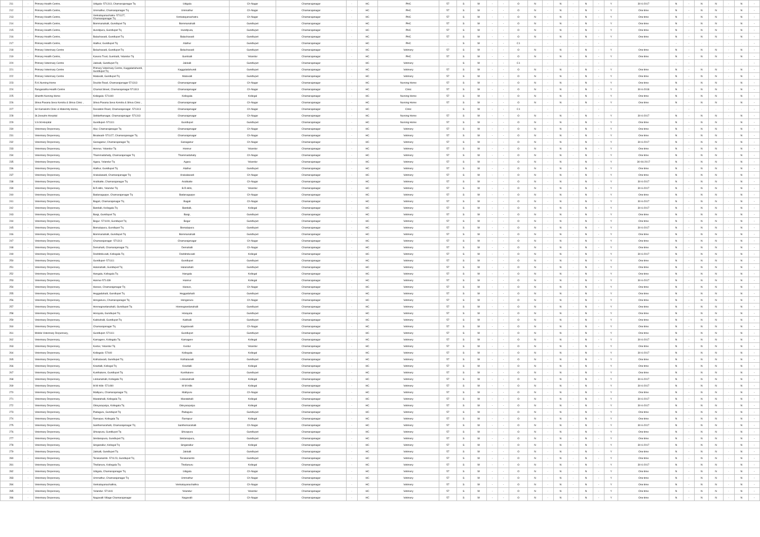| 211 | - | Primary Health Centre, | Udigala- 571313, Chamarajanagar Tq | Udigala | Ch-Nagar | Chamarajanagar | - | HC | PHC | 57 | S | W | - | - | O | N | - | N | - | N | - | Y | 30-6-2017 | N | - | N | N | - | N | - |
| 212 | - | Primary Health Centre, | Ummathur, Chamarajanagar Tq | Ummathur | Ch-Nagar | Chamarajanagar | - | HC | PHC | 57 | S | W | - | - | O | N | - | N | - | N | - | Y | One time | N | - | N | N | - | N | - |
| 213 | - | Primary Health Centre, | Venkatayanachatra- 571127, Chamarajanagar Tq | Venkatayanachatra | Ch-Nagar | Chamarajanagar | - | HC | PHC | 57 | S | W | - | - | O | N | - | N | - | N | - | Y | One time | N | - | N | N | - | N | - |
| 214 | - | Primary Health Centre, | Bommanahalli, Gundlupet Tq | Bommanahalli | Gundlupet | Chamarajanagar | - | HC | PHC | 57 | S | W | - | - | O | N | - | N | - | N | - | Y | One time | N | - | N | N | - | N | - |
| 215 | - | Primary Health Centre, | Hundipura, Gundlupet Tq | Hundipura, | Gundlupet | Chamarajanagar | - | HC | PHC | 57 | S | W | - | - | O | N | - | N | - | N | - | Y | One time | N | - | N | N | - | N | - |
| 216 | - | Primary Health Centre, | Balachavadi, Gundlupet Tq | Balachavadi | Gundlupet | Chamarajanagar | - | HC | PHC | 57 | S | W | - | - | O | N | - | N | - | N | - | Y | One time | N | - | N | N | - | N | - |
| 217 | - | Primary Health Centre, | Alathur, Gundlupet Tq | Alathur | Gundlupet | Chamarajanagar | - | HC | PHC | - | S | W | - | - | C1 | - | - | - | - | - | - | - | - | - | - | - | - | - | - | - |
| 218 | - | Primary Veterinary Centre | Belachavadi, Gundlupet Tq | Belachavadi | Gundlupet | Chamarajanagar | - | HC | Vetimery | 57 | S | W | - | - | O | N | - | N | - | N | - | Y | One time | N | - | N | N | - | N | - |
| 219 | - | Primary Health Centre, | Karuna Trust, Gumballi, Yelandur Tq | Gumballi | Yelandur | Chamarajanagar | - | HC | PHC | 57 | S | W | - | - | O | N | - | N | - | N | - | Y | One time | N | - | N | N | - | N | - |
| 220 | - | Primary Veterinary Centre | Jakkalli, Gundlupet Tq | Jakkalli | Gundlupet | Chamarajanagar | - | HC | Vetimery | - | S | W | - | - | C1 | - | - | - | - | - | - | - | - | - | - | - | - | - | - | - |
| 221 | - | Primary Veterinary Centre | Primary Veterinary Centre, Kaggaladahundi, Gundlupet Tq | Kaggaladahundi | Gundlupet | Chamarajanagar | - | HC | Vetimery | 57 | S | W | - | - | O | N | - | N | - | N | - | Y | One time | N | - | N | N | - | N | - |
| 222 | - | Primary Veterinary Centre | Malavalli, Gundlupet Tq | Malavalli | Gundlupet | Chamarajanagar | - | HC | Vetimery | 57 | S | W | - | - | O | N | - | N | - | N | - | Y | One time | N | - | N | N | - | N | - |
| 223 | - | R.K.Nursing Home | Double Road, Chamarajanagar 571313 | Chamarajanagar | Ch-Nagar | Chamarajanagar | - | HC | Nursing Home | 57 | S | W | - | - | O | N | - | N | - | N | - | Y | One time | N | - | N | N | - | N | - |
| 224 | - | Ranganatha Health Centre | Chamal Street, Chamarajanagar 571313 | Chamarajanagar | Ch-Nagar | Chamarajanagar | - | HC | Clinic | 57 | S | W | - | - | O | N | - | N | - | N | - | Y | 30-6-2018 | N | - | N | N | - | N | - |
| 225 | - | Shanthi Nursing Home | Kollegala- 571440 | Kollegala | Kollegal | Chamarajanagar | - | HC | Nursing Home | 57 | S | W | - | - | O | N | - | N | - | N | - | Y | One time | N | - | N | N | - | N | - |
| 226 | - | Shiva Pavana Seva Kendra & Shiva Clinic , | Shiva Pavana Seva Kendra & Shiva Clinic , | Chamarajanagar | Ch-Nagar | Chamarajanagar | - | HC | Nursing Home | 57 | S | W | - | - | O | N | - | N | - | N | - | Y | One time | N | - | N | N | - | N | - |
| 227 | - | Sri Kamakshi Clinic & Maternity Home, | Deviation Road, Chamarajanagar- 571313 | Chamarajanagar | Ch-Nagar | Chamarajanagar | - | HC | Clinic | - | S | W | - | - | C1 | - | - | - | - | - | - | - | - | - | - | - | - | - | - | - |
| 228 | - | St.Josephs Hospital | Siddarthanagar, Chamarajanagar- 571313 | Chamarajanagar | Ch-Nagar | Chamarajanagar | - | HC | Nursing Home | 57 | S | W | - | - | O | N | - | N | - | N | - | Y | 30-6-2017 | N | - | N | N | - | N | - |
| 229 | - | V.A.M.Hospital | Gundlupet- 571111 | Gundlupet | Gundlupet | Chamarajanagar | - | HC | Nursing Home | 57 | S | W | - | - | O | N | - | N | - | N | - | Y | One time | N | - | N | N | - | N | - |
| 230 | - | Veterinary Dispensary, | Alur, Chamarajanagar Tq | Chamarajanagar | Ch-Nagar | Chamarajanagar | - | HC | Vetimery | 57 | S | W | - | - | O | N | - | N | - | N | - | Y | One time | N | - | N | N | - | N | - |
| 231 | - | Veterinary Dispensary, | Bisalwadi- 571127, Chamarajanagar Tq | Chamarajanagar | Ch-Nagar | Chamarajanagar | - | HC | Vetimery | 57 | S | W | - | - | O | N | - | N | - | N | - | Y | One time | N | - | N | N | - | N | - |
| 232 | - | Veterinary Dispensary, | Ganaganur, Chamarajanagar Tq | Ganaganur | Ch-Nagar | Chamarajanagar | - | HC | Vetimery | 57 | S | W | - | - | O | N | - | N | - | N | - | Y | 30-6-2017 | N | - | N | N | - | N | - |
| 233 | - | Veterinary Dispensary, | Honnur, Yelandur Tq | Honnur | Yelandur | Chamarajanagar | - | HC | Vetimery | 57 | S | W | - | - | O | N | - | N | - | N | - | Y | One time | N | - | N | N | - | N | - |
| 234 | - | Veterinary Dispensary, | Thammadahally, Chamarajanagar Tq | Thammadahally | Ch-Nagar | Chamarajanagar | - | HC | Vetimery | 57 | S | W | - | - | O | N | - | N | - | N | - | Y | One time | N | - | N | N | - | N | - |
| 235 | - | Veterinary Dispensary, | Agara, Yelandur Tq | Agara | Yelandur | Chamarajanagar | - | HC | Vetimery | 57 | S | W | - | - | O | N | - | N | - | N | - | Y | 30-06-2017 | N | - | N | N | - | N | - |
| 236 | - | Veterinary Dispensary, | Alathur, Gundlupet Tq | Alathur | Gundlupet | Chamarajanagar | - | HC | Vetimery | 57 | S | W | - | - | O | N | - | N | - | N | - | Y | One time | N | - | N | N | - | N | - |
| 237 | - | Veterinary Dispensary, | Arakalawadi, Chamarajanagar Tq | Arakalawadi | Ch-Nagar | Chamarajanagar | - | HC | Vetimery | 57 | S | W | - | - | O | N | - | N | - | N | - | Y | One time | N | - | N | N | - | N | - |
| 238 | - | Veterinary Dispensary, | Aralikatte, Chamarajanagar Tq | Aralikatte | Ch-Nagar | Chamarajanagar | - | HC | Vetimery | 57 | S | W | - | - | O | N | - | N | - | N | - | Y | 30-6-2017 | N | - | N | N | - | N | - |
| 239 | - | Veterinary Dispensary, | B.R.Hills, Yelandur Tq | B.R.Hills, | Yelandur | Chamarajanagar | - | HC | Vetimery | 57 | S | W | - | - | O | N | - | N | - | N | - | Y | 30-6-2017 | N | - | N | N | - | N | - |
| 240 | - | Veterinary Dispensary, | Badanaguppe, Chamarajanagar Tq | Badanaguppe | Ch-Nagar | Chamarajanagar | - | HC | Vetimery | 57 | S | W | - | - | O | N | - | N | - | N | - | Y | One time | N | - | N | N | - | N | - |
| 241 | - | Veterinary Dispensary, | Bagali, Chamarajanagar Tq | Bagali | Ch-Nagar | Chamarajanagar | - | HC | Vetimery | 57 | S | W | - | - | O | N | - | N | - | N | - | Y | 30-6-2017 | N | - | N | N | - | N | - |
| 242 | - | Veterinary Dispensary, | Bandalli, Kollegala Tq | Bandalli, | Kollegal | Chamarajanagar | - | HC | Vetimery | 57 | S | W | - | - | O | N | - | N | - | N | - | Y | 30-6-2017 | N | - | N | N | - | N | - |
| 243 | - | Veterinary Dispensary, | Bargi, Gundlupet Tq | Bargi, | Gundlupet | Chamarajanagar | - | HC | Vetimery | 57 | S | W | - | - | O | N | - | N | - | N | - | Y | One time | N | - | N | N | - | N | - |
| 244 | - | Veterinary Dispensary, | Begur- 571109, Gundlupet Tq | Begur | Gundlupet | Chamarajanagar | - | HC | Vetimery | 57 | S | W | - | - | O | N | - | N | - | N | - | Y | One time | N | - | N | N | - | N | - |
| 245 | - | Veterinary Dispensary, | Bomalapura, Gundlupet Tq | Bomalapura | Gundlupet | Chamarajanagar | - | HC | Vetimery | 57 | S | W | - | - | O | N | - | N | - | N | - | Y | 30-6-2017 | N | - | N | N | - | N | - |
| 246 | - | Veterinary Dispensary, | Bommanahalli, Gundlupet Tq | Bommanahalli | Gundlupet | Chamarajanagar | - | HC | Vetimery | 57 | S | W | - | - | O | N | - | N | - | N | - | Y | One time | N | - | N | N | - | N | - |
| 247 | - | Veterinary Dispensary, | Chamarajanagar- 571313 | Chamarajanagar | Ch-Nagar | Chamarajanagar | - | HC | Vetimery | 57 | S | W | - | - | O | N | - | N | - | N | - | Y | One time | N | - | N | N | - | N | - |
| 248 | - | Veterinary Dispensary, | Demahalli, Chamarajanagar Tq | Demahalli | Ch-Nagar | Chamarajanagar | - | HC | Vetimery | 57 | S | W | - | - | O | N | - | N | - | N | - | Y | One time | N | - | N | N | - | N | - |
| 249 | - | Veterinary Dispensary, | Doddinduvadi, Kollegala Tq | Doddinduvadi | Kollegal | Chamarajanagar | - | HC | Vetimery | 57 | S | W | - | - | O | N | - | N | - | N | - | Y | 30-6-2017 | N | - | N | N | - | N | - |
| 250 | - | Veterinary Dispensary, | Gundlupet- 571111 | Gundlupet | Gundlupet | Chamarajanagar | - | HC | Vetimery | 57 | S | W | - | - | O | N | - | N | - | N | - | Y | One time | N | - | N | N | - | N | - |
| 251 | - | Veterinary Dispensary, | Halanahalli, Gundlupet Tq | Halanahalli | Gundlupet | Chamarajanagar | - | HC | Vetimery | 57 | S | W | - | - | O | N | - | N | - | N | - | Y | One time | N | - | N | N | - | N | - |
| 252 | - | Veterinary Dispensary, | Hangala, Kollegala Tq | Hangala | Kollegal | Chamarajanagar | - | HC | Vetimery | 57 | S | W | - | - | O | N | - | N | - | N | - | Y | One time | N | - | N | N | - | N | - |
| 253 | - | Veterinary Dispensary, | Hannur-571439 | Hannur | Kollegal | Chamarajanagar | - | HC | Vetimery | 57 | S | W | - | - | O | N | - | N | - | N | - | Y | 30-6-2017 | N | - | N | N | - | N | - |
| 254 | - | Veterinary Dispensary, | Harave, Chamarajanagar Tq | Harave, | Ch-Nagar | Chamarajanagar | - | HC | Vetimery | 57 | S | W | - | - | O | N | - | N | - | N | - | Y | One time | N | - | N | N | - | N | - |
| 255 | - | Veterinary Dispensary, | Heggadahalli, Gundlupet Tq | Heggadahalli | Gundlupet | Chamarajanagar | - | HC | Vetimery | 57 | S | W | - | - | O | N | - | N | - | N | - | Y | One time | N | - | N | N | - | N | - |
| 256 | - | Veterinary Dispensary, | Honganuru, Chamarajanagar Tq | Honganuru | Ch-Nagar | Chamarajanagar | - | HC | Vetimery | 57 | S | W | - | - | O | N | - | N | - | N | - | Y | One time | N | - | N | N | - | N | - |
| 257 | - | Veterinary Dispensary, | Honnegowdanahalli, Gundlupet Tq | Honnegowdanahalli | Gundlupet | Chamarajanagar | - | HC | Vetimery | 57 | S | W | - | - | O | N | - | N | - | N | - | Y | One time | N | - | N | N | - | N | - |
| 258 | - | Veterinary Dispensary, | Horayala, Gundlupet Tq | Horayala | Gundlupet | Chamarajanagar | - | HC | Vetimery | 57 | S | W | - | - | O | N | - | N | - | N | - | Y | One time | N | - | N | N | - | N | - |
| 259 | - | Veterinary Dispensary, | Kabbahalli, Gundlupet Tq | Kabballi | Gundlupet | Chamarajanagar | - | HC | Vetimery | 57 | S | W | - | - | O | N | - | N | - | N | - | Y | One time | N | - | N | N | - | N | - |
| 260 | - | Veterinary Dispensary, | Chamarajanagar Tq | Kagalavadi | Ch-Nagar | Chamarajanagar | - | HC | Vetimery | 57 | S | W | - | - | O | N | - | N | - | N | - | Y | One time | N | - | N | N | - | N | - |
| 261 | - | Mobile Veterinary Dispensary, | Gundlupet- 571111 | Gundlupet | Gundlupet | Chamarajanagar | - | HC | Vetimery | 57 | S | W | - | - | O | N | - | N | - | N | - | Y | One time | N | - | N | N | - | N | - |
| 262 | - | Veterinary Dispensary, | Kamagere, Kollegala Tq | Kamagere | Kollegal | Chamarajanagar | - | HC | Vetimery | 57 | S | W | - | - | O | N | - | N | - | N | - | Y | 30-6-2017 | N | - | N | N | - | N | - |
| 263 | - | Veterinary Dispensary, | Kestur, Yelandur Tq | Kestur | Yelandur | Chamarajanagar | - | HC | Vetimery | 57 | S | W | - | - | O | N | - | N | - | N | - | Y | One time | N | - | N | N | - | N | - |
| 264 | - | Veterinary Dispensary, | Kollegala- 57440 | Kollegala | Kollegal | Chamarajanagar | - | HC | Vetimery | 57 | S | W | - | - | O | N | - | N | - | N | - | Y | 30-6-2017 | N | - | N | N | - | N | - |
| 265 | - | Veterinary Dispensary, | Kothalavadi, Gundlupet Tq | Kothalavadi | Gundlupet | Chamarajanagar | - | HC | Vetimery | 57 | S | W | - | - | O | N | - | N | - | N | - | Y | One time | N | - | N | N | - | N | - |
| 266 | - | Veterinary Dispensary, | Kowdalli, Kollegal Tq | Kowdalli | Kollegal | Chamarajanagar | - | HC | Vetimery | 57 | S | W | - | - | O | N | - | N | - | N | - | Y | One time | N | - | N | N | - | N | - |
| 267 | - | Veterinary Dispensary, | Kunthakere, Gundlupet Tq | Kunthakere | Gundlupet | Chamarajanagar | - | HC | Vetimery | 57 | S | W | - | - | O | N | - | N | - | N | - | Y | One time | N | - | N | N | - | N | - |
| 268 | - | Veterinary Dispensary, | Lokkanahalli, Kollegala Tq | Lokkanahalli | Kollegal | Chamarajanagar | - | HC | Vetimery | 57 | S | W | - | - | O | N | - | N | - | N | - | Y | 30-6-2017 | N | - | N | N | - | N | - |
| 269 | - | Veterinary Dispensary, | M M Hills- 571490 | M M Hills | Kollegal | Chamarajanagar | - | HC | Vetimery | 57 | S | W | - | - | O | N | - | N | - | N | - | Y | 30-6-2017 | N | - | N | N | - | N | - |
| 270 | - | Veterinary Dispensary, | Malliyuru, Chamarajanagar Tq | Malliyuru | Ch-Nagar | Chamarajanagar | - | HC | Vetimery | 57 | S | W | - | - | O | N | - | N | - | N | - | Y | One time | N | - | N | N | - | N | - |
| 271 | - | Veterinary Dispensary, | Maratahalli, Kollegala Tq | Maratahalli | Kollegal | Chamarajanagar | - | HC | Vetimery | 57 | S | W | - | - | O | N | - | N | - | N | - | Y | 30-6-2017 | N | - | N | N | - | N | - |
| 272 | - | Veterinary Dispensary, | Odeyarapalya, Kollegala Tq | Odeyarapalya | Kollegal | Chamarajanagar | - | HC | Vetimery | 57 | S | W | - | - | O | N | - | N | - | N | - | Y | 30-6-2017 | N | - | N | N | - | N | - |
| 273 | - | Veterinary Dispensary, | Padaguru, Gundlupet Tq | Padaguru | Gundlupet | Chamarajanagar | - | HC | Vetimery | 57 | S | W | - | - | O | N | - | N | - | N | - | Y | One time | N | - | N | N | - | N | - |
| 274 | - | Veterinary Dispensary, | Ramapur, Kollegala Tq | Ramapur | Kollegal | Chamarajanagar | - | HC | Vetimery | 57 | S | W | - | - | O | N | - | N | - | N | - | Y | One time | N | - | N | N | - | N | - |
| 275 | - | Veterinary Dispensary, | Santhemarahalli, Chamarajanagar Tq | Santhemarahalli | Ch-Nagar | Chamarajanagar | - | HC | Vetimery | 57 | S | W | - | - | O | N | - | N | - | N | - | Y | 30-6-2017 | N | - | N | N | - | N | - |
| 276 | - | Veterinary Dispensary, | Shivapura, Gundlupet Tq | Shivapura | Gundlupet | Chamarajanagar | - | HC | Vetimery | 57 | S | W | - | - | O | N | - | N | - | N | - | Y | One time | N | - | N | N | - | N | - |
| 277 | - | Veterinary Dispensary, | Sindanapura, Gundlupet Tq | Sindanapura, | Gundlupet | Chamarajanagar | - | HC | Vetimery | 57 | S | W | - | - | O | N | - | N | - | N | - | Y | One time | N | - | N | N | - | N | - |
| 278 | - | Veterinary Dispensary, | Singanallur, Kollegal Tq | Singanallur | Kollegal | Chamarajanagar | - | HC | Vetimery | 57 | S | W | - | - | O | N | - | N | - | N | - | Y | 30-6-2017 | N | - | N | N | - | N | - |
| 279 | - | Veterinary Dispensary, | Jakkalli, Gundlupet Tq | Jakkalli | Gundlupet | Chamarajanagar | - | HC | Vetimery | 57 | S | W | - | - | O | N | - | N | - | N | - | Y | One time | N | - | N | N | - | N | - |
| 280 | - | Veterinary Dispensary, | Terakanambi- 571123, Gundlupet Tq | Terakanambi | Gundlupet | Chamarajanagar | - | HC | Vetimery | 57 | S | W | - | - | O | N | - | N | - | N | - | Y | One time | N | - | N | N | - | N | - |
| 281 | - | Veterinary Dispensary, | Thellanuru, Kollegala Tq | Thellanuru | Kollegal | Chamarajanagar | - | HC | Vetimery | 57 | S | W | - | - | O | N | - | N | - | N | - | Y | 30-6-2017 | N | - | N | N | - | N | - |
| 282 | - | Veterinary Dispensary, | Udigala, Chamarajanagar Tq | Udigala | Ch-Nagar | Chamarajanagar | - | HC | Vetimery | 57 | S | W | - | - | O | N | - | N | - | N | - | Y | One time | N | - | N | N | - | N | - |
| 283 | - | Veterinary Dispensary, | Ummathur, Chamarajanagar Tq | Ummathur | Ch-Nagar | Chamarajanagar | - | HC | Vetimery | 57 | S | W | - | - | O | N | - | N | - | N | - | Y | One time | N | - | N | N | - | N | - |
| 284 | - | Veterinary Dispensary, | Venkatayanachathra, | Venkatayanachathra | Ch-Nagar | Chamarajanagar | - | HC | Vetimery | 57 | S | W | - | - | O | N | - | N | - | N | - | Y | One time | N | - | N | N | - | N | - |
| 285 | - | Veterinary Dispensary, | Yelandur- 571441 | Yelandur | Yelandur | Chamarajanagar | - | HC | Vetimery | 57 | S | W | - | - | O | N | - | N | - | N | - | Y | One time | N | - | N | N | - | N | - |
| 286 | - | Veterinary Dispensary, | Nagavalli Village Chamarajanagar | Nagavalli | Ch-Nagar | Chamarajanagar | - | HC | Vetimery | 57 | S | W | - | - | O | N | - | N | - | N | - | Y | One time | N | - | N | N | - | N | - |